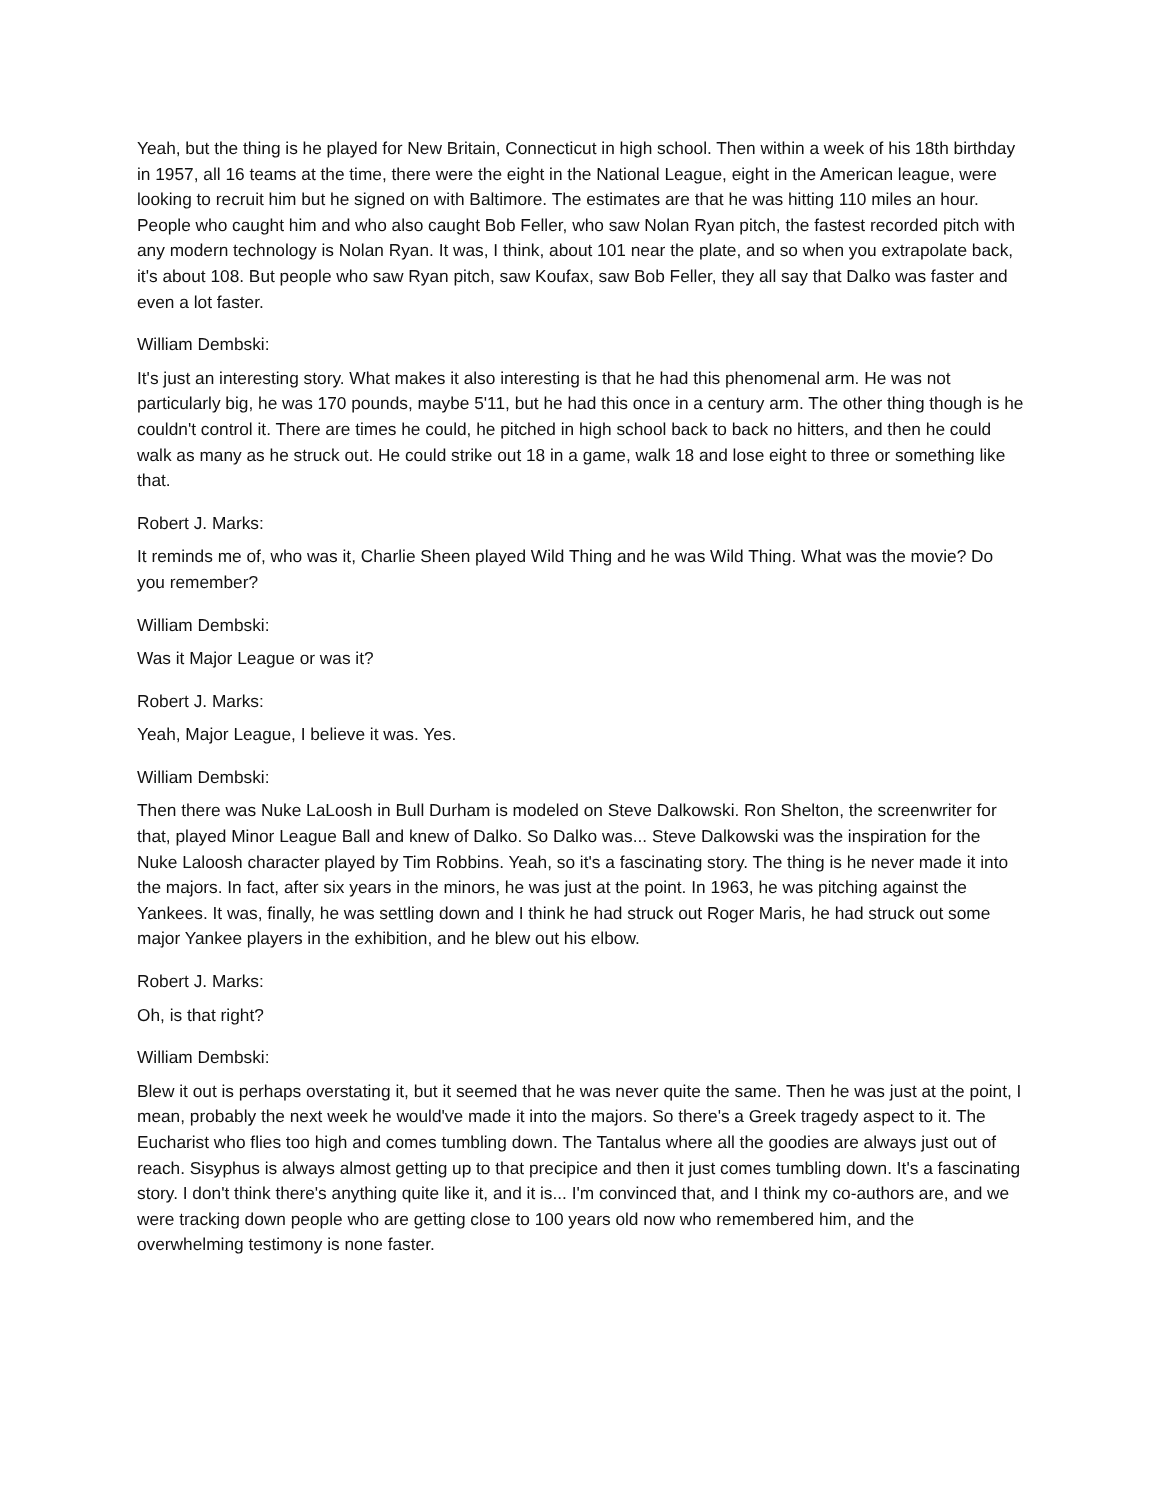Yeah, but the thing is he played for New Britain, Connecticut in high school. Then within a week of his 18th birthday in 1957, all 16 teams at the time, there were the eight in the National League, eight in the American league, were looking to recruit him but he signed on with Baltimore. The estimates are that he was hitting 110 miles an hour. People who caught him and who also caught Bob Feller, who saw Nolan Ryan pitch, the fastest recorded pitch with any modern technology is Nolan Ryan. It was, I think, about 101 near the plate, and so when you extrapolate back, it's about 108. But people who saw Ryan pitch, saw Koufax, saw Bob Feller, they all say that Dalko was faster and even a lot faster.
William Dembski:
It's just an interesting story. What makes it also interesting is that he had this phenomenal arm. He was not particularly big, he was 170 pounds, maybe 5'11, but he had this once in a century arm. The other thing though is he couldn't control it. There are times he could, he pitched in high school back to back no hitters, and then he could walk as many as he struck out. He could strike out 18 in a game, walk 18 and lose eight to three or something like that.
Robert J. Marks:
It reminds me of, who was it, Charlie Sheen played Wild Thing and he was Wild Thing. What was the movie? Do you remember?
William Dembski:
Was it Major League or was it?
Robert J. Marks:
Yeah, Major League, I believe it was. Yes.
William Dembski:
Then there was Nuke LaLoosh in Bull Durham is modeled on Steve Dalkowski. Ron Shelton, the screenwriter for that, played Minor League Ball and knew of Dalko. So Dalko was... Steve Dalkowski was the inspiration for the Nuke Laloosh character played by Tim Robbins. Yeah, so it's a fascinating story. The thing is he never made it into the majors. In fact, after six years in the minors, he was just at the point. In 1963, he was pitching against the Yankees. It was, finally, he was settling down and I think he had struck out Roger Maris, he had struck out some major Yankee players in the exhibition, and he blew out his elbow.
Robert J. Marks:
Oh, is that right?
William Dembski:
Blew it out is perhaps overstating it, but it seemed that he was never quite the same. Then he was just at the point, I mean, probably the next week he would've made it into the majors. So there's a Greek tragedy aspect to it. The Eucharist who flies too high and comes tumbling down. The Tantalus where all the goodies are always just out of reach. Sisyphus is always almost getting up to that precipice and then it just comes tumbling down. It's a fascinating story. I don't think there's anything quite like it, and it is... I'm convinced that, and I think my co-authors are, and we were tracking down people who are getting close to 100 years old now who remembered him, and the overwhelming testimony is none faster.